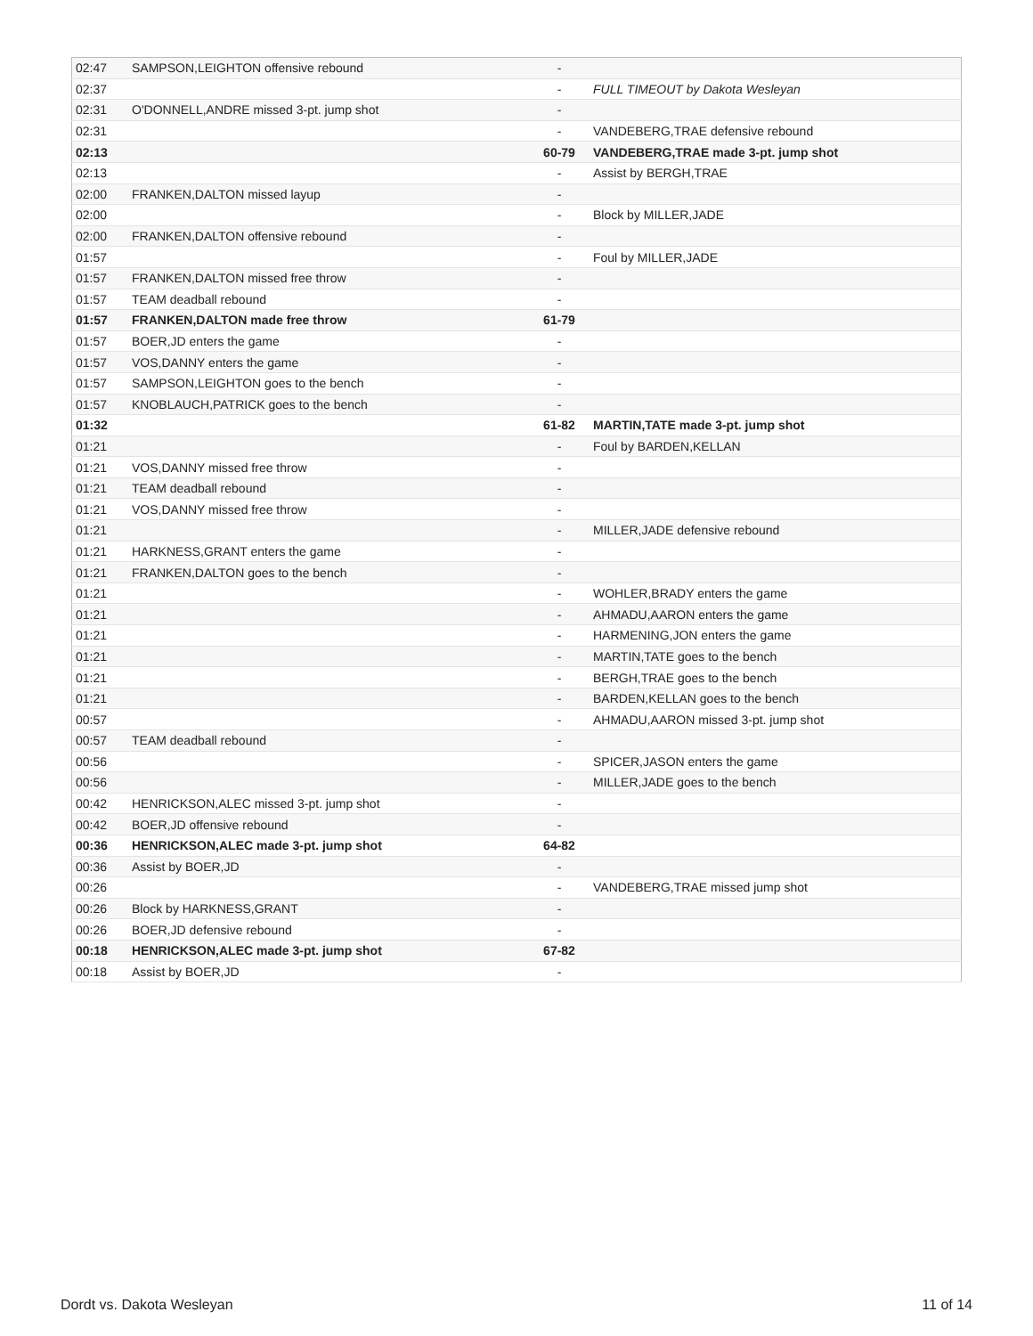| 02:47 | SAMPSON,LEIGHTON offensive rebound | - | |
| 02:37 | | - | FULL TIMEOUT by Dakota Wesleyan |
| 02:31 | O'DONNELL,ANDRE missed 3-pt. jump shot | - | |
| 02:31 | | - | VANDEBERG,TRAE defensive rebound |
| 02:13 | | 60-79 | VANDEBERG,TRAE made 3-pt. jump shot |
| 02:13 | | - | Assist by BERGH,TRAE |
| 02:00 | FRANKEN,DALTON missed layup | - | |
| 02:00 | | - | Block by MILLER,JADE |
| 02:00 | FRANKEN,DALTON offensive rebound | - | |
| 01:57 | | - | Foul by MILLER,JADE |
| 01:57 | FRANKEN,DALTON missed free throw | - | |
| 01:57 | TEAM deadball rebound | - | |
| 01:57 | FRANKEN,DALTON made free throw | 61-79 | |
| 01:57 | BOER,JD enters the game | - | |
| 01:57 | VOS,DANNY enters the game | - | |
| 01:57 | SAMPSON,LEIGHTON goes to the bench | - | |
| 01:57 | KNOBLAUCH,PATRICK goes to the bench | - | |
| 01:32 | | 61-82 | MARTIN,TATE made 3-pt. jump shot |
| 01:21 | | - | Foul by BARDEN,KELLAN |
| 01:21 | VOS,DANNY missed free throw | - | |
| 01:21 | TEAM deadball rebound | - | |
| 01:21 | VOS,DANNY missed free throw | - | |
| 01:21 | | - | MILLER,JADE defensive rebound |
| 01:21 | HARKNESS,GRANT enters the game | - | |
| 01:21 | FRANKEN,DALTON goes to the bench | - | |
| 01:21 | | - | WOHLER,BRADY enters the game |
| 01:21 | | - | AHMADU,AARON enters the game |
| 01:21 | | - | HARMENING,JON enters the game |
| 01:21 | | - | MARTIN,TATE goes to the bench |
| 01:21 | | - | BERGH,TRAE goes to the bench |
| 01:21 | | - | BARDEN,KELLAN goes to the bench |
| 00:57 | | - | AHMADU,AARON missed 3-pt. jump shot |
| 00:57 | TEAM deadball rebound | - | |
| 00:56 | | - | SPICER,JASON enters the game |
| 00:56 | | - | MILLER,JADE goes to the bench |
| 00:42 | HENRICKSON,ALEC missed 3-pt. jump shot | - | |
| 00:42 | BOER,JD offensive rebound | - | |
| 00:36 | HENRICKSON,ALEC made 3-pt. jump shot | 64-82 | |
| 00:36 | Assist by BOER,JD | - | |
| 00:26 | | - | VANDEBERG,TRAE missed jump shot |
| 00:26 | Block by HARKNESS,GRANT | - | |
| 00:26 | BOER,JD defensive rebound | - | |
| 00:18 | HENRICKSON,ALEC made 3-pt. jump shot | 67-82 | |
| 00:18 | Assist by BOER,JD | - | |
Dordt vs. Dakota Wesleyan 11 of 14